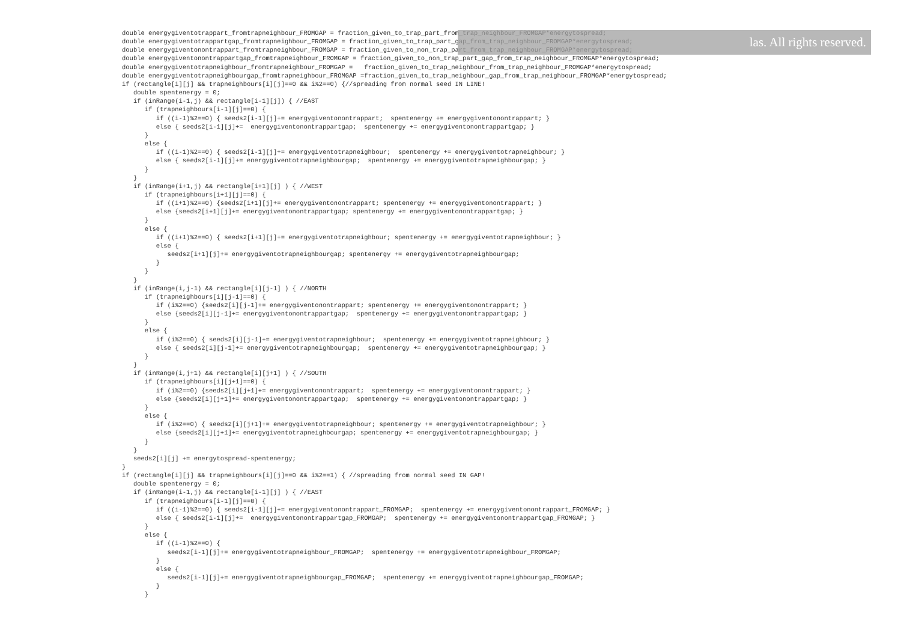double energygiventotrappart_fromtrapneighbour_FROMGAP = fraction_given_to_trap_part_from_trap_neighbour_FROMGAP*energytospread;
double energygiventotrappartgap_fromtrapneighbour_FROMGAP = fraction_given_to_trap_part_gap_from_trap_neighbour_FROMGAP*energytospread;
double energygiventonontrappart_fromtrapneighbour_FROMGAP = fraction_given_to_non_trap_part_from_trap_neighbour_FROMGAP*energytospread;
double energygiventonontrappartgap_fromtrapneighbour_FROMGAP = fraction_given_to_non_trap_part_gap_from_trap_neighbour_FROMGAP*energytospread;
double energygiventotrapneighbour_fromtrapneighbour_FROMGAP =   fraction_given_to_trap_neighbour_from_trap_neighbour_FROMGAP*energytospread;
double energygiventotrapneighbourgap_fromtrapneighbour_FROMGAP =fraction_given_to_trap_neighbour_gap_from_trap_neighbour_FROMGAP*energytospread;
if (rectangle[i][j] && trapneighbours[i][j]==0 && i%2==0) {//spreading from normal seed IN LINE!
   double spentenergy = 0;
   if (inRange(i-1,j) && rectangle[i-1][j]) { //EAST
      if (trapneighbours[i-1][j]==0) {
         if ((i-1)%2==0) { seeds2[i-1][j]+= energygiventonontrappart;  spentenergy += energygiventonontrappart; }
         else { seeds2[i-1][j]+=  energygiventonontrappartgap;  spentenergy += energygiventonontrappartgap; }
      }
      else {
         if ((i-1)%2==0) { seeds2[i-1][j]+= energygiventotrapneighbour;  spentenergy += energygiventotrapneighbour; }
         else { seeds2[i-1][j]+= energygiventotrapneighbourgap;  spentenergy += energygiventotrapneighbourgap; }
      }
   }
   if (inRange(i+1,j) && rectangle[i+1][j] ) { //WEST
      if (trapneighbours[i+1][j]==0) {
         if ((i+1)%2==0) {seeds2[i+1][j]+= energygiventonontrappart; spentenergy += energygiventonontrappart; }
         else {seeds2[i+1][j]+= energygiventonontrappartgap; spentenergy += energygiventonontrappartgap; }
      }
      else {
         if ((i+1)%2==0) { seeds2[i+1][j]+= energygiventotrapneighbour; spentenergy += energygiventotrapneighbour; }
         else {
            seeds2[i+1][j]+= energygiventotrapneighbourgap; spentenergy += energygiventotrapneighbourgap;
         }
      }
   }
   if (inRange(i,j-1) && rectangle[i][j-1] ) { //NORTH
      if (trapneighbours[i][j-1]==0) {
         if (i%2==0) {seeds2[i][j-1]+= energygiventonontrappart; spentenergy += energygiventonontrappart; }
         else {seeds2[i][j-1]+= energygiventonontrappartgap;  spentenergy += energygiventonontrappartgap; }
      }
      else {
         if (i%2==0) { seeds2[i][j-1]+= energygiventotrapneighbour;  spentenergy += energygiventotrapneighbour; }
         else { seeds2[i][j-1]+= energygiventotrapneighbourgap;  spentenergy += energygiventotrapneighbourgap; }
      }
   }
   if (inRange(i,j+1) && rectangle[i][j+1] ) { //SOUTH
      if (trapneighbours[i][j+1]==0) {
         if (i%2==0) {seeds2[i][j+1]+= energygiventonontrappart;  spentenergy += energygiventonontrappart; }
         else {seeds2[i][j+1]+= energygiventonontrappartgap;  spentenergy += energygiventonontrappartgap; }
      }
      else {
         if (i%2==0) { seeds2[i][j+1]+= energygiventotrapneighbour; spentenergy += energygiventotrapneighbour; }
         else {seeds2[i][j+1]+= energygiventotrapneighbourgap; spentenergy += energygiventotrapneighbourgap; }
      }
   }
   seeds2[i][j] += energytospread-spentenergy;
}
if (rectangle[i][j] && trapneighbours[i][j]==0 && i%2==1) { //spreading from normal seed IN GAP!
   double spentenergy = 0;
   if (inRange(i-1,j) && rectangle[i-1][j] ) { //EAST
      if (trapneighbours[i-1][j]==0) {
         if ((i-1)%2==0) { seeds2[i-1][j]+= energygiventonontrappart_FROMGAP;  spentenergy += energygiventonontrappart_FROMGAP; }
         else { seeds2[i-1][j]+=  energygiventonontrappartgap_FROMGAP;  spentenergy += energygiventonontrappartgap_FROMGAP; }
      }
      else {
         if ((i-1)%2==0) {
            seeds2[i-1][j]+= energygiventotrapneighbour_FROMGAP;  spentenergy += energygiventotrapneighbour_FROMGAP;
         }
         else {
            seeds2[i-1][j]+= energygiventotrapneighbourgap_FROMGAP;  spentenergy += energygiventotrapneighbourgap_FROMGAP;
         }
      }
las. All rights reserved.